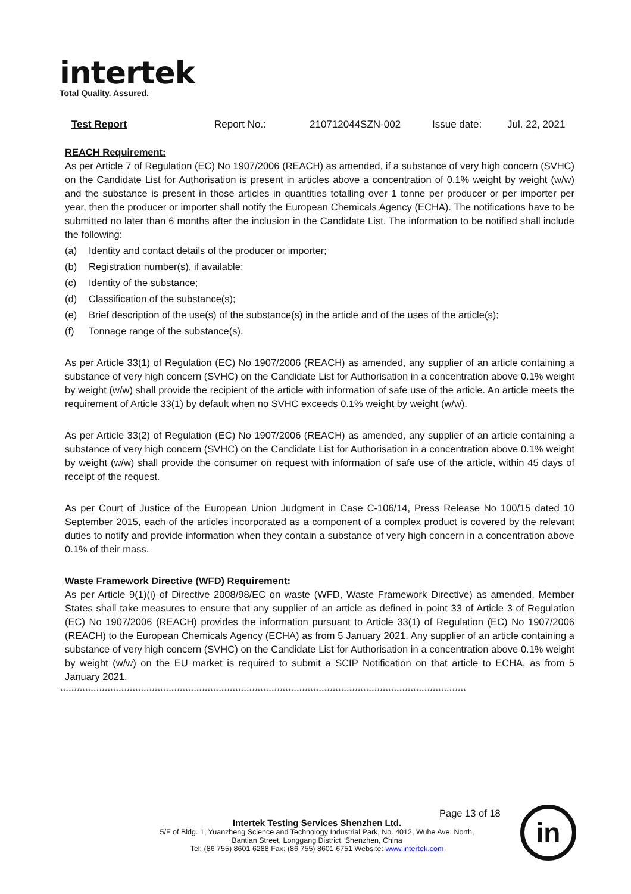intertek
Total Quality. Assured.
Test Report Report No.: 210712044SZN-002 Issue date: Jul. 22, 2021
REACH Requirement:
As per Article 7 of Regulation (EC) No 1907/2006 (REACH) as amended, if a substance of very high concern (SVHC) on the Candidate List for Authorisation is present in articles above a concentration of 0.1% weight by weight (w/w) and the substance is present in those articles in quantities totalling over 1 tonne per producer or per importer per year, then the producer or importer shall notify the European Chemicals Agency (ECHA). The notifications have to be submitted no later than 6 months after the inclusion in the Candidate List. The information to be notified shall include the following:
(a) Identity and contact details of the producer or importer;
(b) Registration number(s), if available;
(c) Identity of the substance;
(d) Classification of the substance(s);
(e) Brief description of the use(s) of the substance(s) in the article and of the uses of the article(s);
(f) Tonnage range of the substance(s).
As per Article 33(1) of Regulation (EC) No 1907/2006 (REACH) as amended, any supplier of an article containing a substance of very high concern (SVHC) on the Candidate List for Authorisation in a concentration above 0.1% weight by weight (w/w) shall provide the recipient of the article with information of safe use of the article. An article meets the requirement of Article 33(1) by default when no SVHC exceeds 0.1% weight by weight (w/w).
As per Article 33(2) of Regulation (EC) No 1907/2006 (REACH) as amended, any supplier of an article containing a substance of very high concern (SVHC) on the Candidate List for Authorisation in a concentration above 0.1% weight by weight (w/w) shall provide the consumer on request with information of safe use of the article, within 45 days of receipt of the request.
As per Court of Justice of the European Union Judgment in Case C-106/14, Press Release No 100/15 dated 10 September 2015, each of the articles incorporated as a component of a complex product is covered by the relevant duties to notify and provide information when they contain a substance of very high concern in a concentration above 0.1% of their mass.
Waste Framework Directive (WFD) Requirement:
As per Article 9(1)(i) of Directive 2008/98/EC on waste (WFD, Waste Framework Directive) as amended, Member States shall take measures to ensure that any supplier of an article as defined in point 33 of Article 3 of Regulation (EC) No 1907/2006 (REACH) provides the information pursuant to Article 33(1) of Regulation (EC) No 1907/2006 (REACH) to the European Chemicals Agency (ECHA) as from 5 January 2021. Any supplier of an article containing a substance of very high concern (SVHC) on the Candidate List for Authorisation in a concentration above 0.1% weight by weight (w/w) on the EU market is required to submit a SCIP Notification on that article to ECHA, as from 5 January 2021.
**************************************************************************************************************************************************
Page 13 of 18
Intertek Testing Services Shenzhen Ltd.
5/F of Bldg. 1, Yuanzheng Science and Technology Industrial Park, No. 4012, Wuhe Ave. North,
Bantian Street, Longgang District, Shenzhen, China
Tel: (86 755) 8601 6288 Fax: (86 755) 8601 6751 Website: www.intertek.com
in